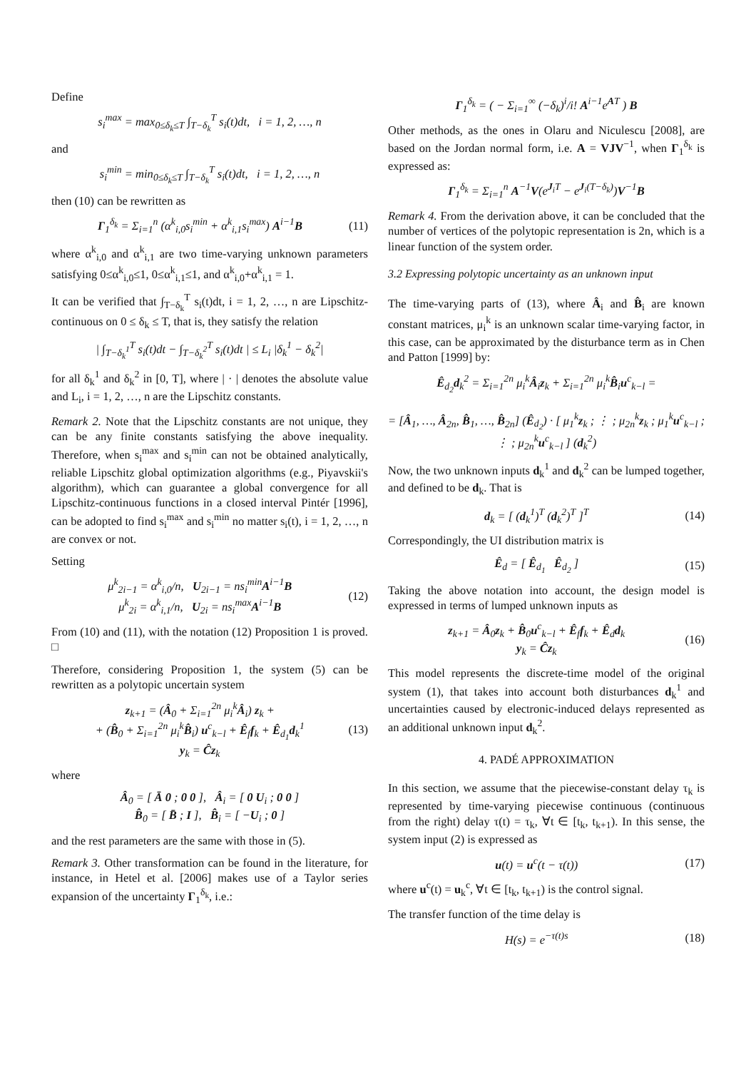Define
s<sub>i</sub><sup>max</sup> = max<sub>0≤δ<sub>k</sub>≤T</sub> ∫<sub>T−δ<sub>k</sub></sub><sup>T</sup> s<sub>i</sub>(t)dt, i = 1, 2, …, n
and
s<sub>i</sub><sup>min</sup> = min<sub>0≤δ<sub>k</sub>≤T</sub> ∫<sub>T−δ<sub>k</sub></sub><sup>T</sup> s<sub>i</sub>(t)dt, i = 1, 2, …, n
then (10) can be rewritten as
Γ<sub>1</sub><sup>δ<sub>k</sub></sup> = Σ<sub>i=1</sub><sup>n</sup> (α<sup>k</sup><sub>i,0</sub>s<sub>i</sub><sup>min</sup> + α<sup>k</sup><sub>i,1</sub>s<sub>i</sub><sup>max</sup>) A<sup>i−1</sup>B (11)
where α<sup>k</sup><sub>i,0</sub> and α<sup>k</sup><sub>i,1</sub> are two time-varying unknown parameters satisfying 0≤α<sup>k</sup><sub>i,0</sub>≤1, 0≤α<sup>k</sup><sub>i,1</sub>≤1, and α<sup>k</sup><sub>i,0</sub>+α<sup>k</sup><sub>i,1</sub> = 1.
It can be verified that ∫<sub>T−δ<sub>k</sub></sub><sup>T</sup> s<sub>i</sub>(t)dt, i = 1, 2, …, n are Lipschitz-continuous on 0 ≤ δ<sub>k</sub> ≤ T, that is, they satisfy the relation
| ∫<sub>T−δ<sub>k</sub><sup>1</sup></sub><sup>T</sup> s<sub>i</sub>(t)dt − ∫<sub>T−δ<sub>k</sub><sup>2</sup></sub><sup>T</sup> s<sub>i</sub>(t)dt | ≤ L<sub>i</sub> |δ<sub>k</sub><sup>1</sup> − δ<sub>k</sub><sup>2</sup>|
for all δ<sub>k</sub><sup>1</sup> and δ<sub>k</sub><sup>2</sup> in [0, T], where | · | denotes the absolute value and L<sub>i</sub>, i = 1, 2, …, n are the Lipschitz constants.
Remark 2. Note that the Lipschitz constants are not unique, they can be any finite constants satisfying the above inequality. Therefore, when s<sub>i</sub><sup>max</sup> and s<sub>i</sub><sup>min</sup> can not be obtained analytically, reliable Lipschitz global optimization algorithms (e.g., Piyavskii's algorithm), which can guarantee a global convergence for all Lipschitz-continuous functions in a closed interval Pintér [1996], can be adopted to find s<sub>i</sub><sup>max</sup> and s<sub>i</sub><sup>min</sup> no matter s<sub>i</sub>(t), i = 1, 2, …, n are convex or not.
Setting
μ<sup>k</sup><sub>2i−1</sub> = α<sup>k</sup><sub>i,0</sub>/n, U<sub>2i−1</sub> = ns<sub>i</sub><sup>min</sup>A<sup>i−1</sup>B
μ<sup>k</sup><sub>2i</sub> = α<sup>k</sup><sub>i,1</sub>/n, U<sub>2i</sub> = ns<sub>i</sub><sup>max</sup>A<sup>i−1</sup>B (12)
From (10) and (11), with the notation (12) Proposition 1 is proved. □
Therefore, considering Proposition 1, the system (5) can be rewritten as a polytopic uncertain system
z<sub>k+1</sub> = (Â<sub>0</sub> + Σ<sub>i=1</sub><sup>2n</sup> μ<sub>i</sub><sup>k</sup>Â<sub>i</sub>) z<sub>k</sub> +
+ (B̂<sub>0</sub> + Σ<sub>i=1</sub><sup>2n</sup> μ<sub>i</sub><sup>k</sup>B̂<sub>i</sub>) u<sup>c</sup><sub>k−l</sub> + Ê<sub>f</sub>f<sub>k</sub> + Ê<sub>d<sub>1</sub></sub>d<sub>k</sub><sup>1</sup>
y<sub>k</sub> = Ĉz<sub>k</sub> (13)
where
Â<sub>0</sub> = [ Ā 0 ; 0 0 ], Â<sub>i</sub> = [ 0 U<sub>i</sub> ; 0 0 ]
B̂<sub>0</sub> = [ B̄ ; I ], B̂<sub>i</sub> = [ −U<sub>i</sub> ; 0 ]
and the rest parameters are the same with those in (5).
Remark 3. Other transformation can be found in the literature, for instance, in Hetel et al. [2006] makes use of a Taylor series expansion of the uncertainty Γ<sub>1</sub><sup>δ<sub>k</sub></sup>, i.e.:
Γ<sub>1</sub><sup>δ<sub>k</sub></sup> = ( − Σ<sub>i=1</sub><sup>∞</sup> (−δ<sub>k</sub>)<sup>i</sup>/i! A<sup>i−1</sup>e<sup>AT</sup> ) B
Other methods, as the ones in Olaru and Niculescu [2008], are based on the Jordan normal form, i.e. A = VJV<sup>−1</sup>, when Γ<sub>1</sub><sup>δ<sub>k</sub></sup> is expressed as:
Γ<sub>1</sub><sup>δ<sub>k</sub></sup> = Σ<sub>i=1</sub><sup>n</sup> A<sup>−1</sup>V(e<sup>J<sub>i</sub>T</sup> − e<sup>J<sub>i</sub>(T−δ<sub>k</sub>)</sup>)V<sup>−1</sup>B
Remark 4. From the derivation above, it can be concluded that the number of vertices of the polytopic representation is 2n, which is a linear function of the system order.
3.2 Expressing polytopic uncertainty as an unknown input
The time-varying parts of (13), where Â<sub>i</sub> and B̂<sub>i</sub> are known constant matrices, μ<sub>i</sub><sup>k</sup> is an unknown scalar time-varying factor, in this case, can be approximated by the disturbance term as in Chen and Patton [1999] by:
Ê<sub>d<sub>2</sub></sub>d<sub>k</sub><sup>2</sup> = Σ<sub>i=1</sub><sup>2n</sup> μ<sub>i</sub><sup>k</sup>Â<sub>i</sub>z<sub>k</sub> + Σ<sub>i=1</sub><sup>2n</sup> μ<sub>i</sub><sup>k</sup>B̂<sub>i</sub>u<sup>c</sup><sub>k−l</sub> =
= [Â<sub>1</sub>, …, Â<sub>2n</sub>, B̂<sub>1</sub>, …, B̂<sub>2n</sub>] (Ê<sub>d<sub>2</sub></sub>) · [ μ<sub>1</sub><sup>k</sup>z<sub>k</sub> ; ⋮ ; μ<sub>2n</sub><sup>k</sup>z<sub>k</sub> ; μ<sub>1</sub><sup>k</sup>u<sup>c</sup><sub>k−l</sub> ; ⋮ ; μ<sub>2n</sub><sup>k</sup>u<sup>c</sup><sub>k−l</sub> ] (d<sub>k</sub><sup>2</sup>)
Now, the two unknown inputs d<sub>k</sub><sup>1</sup> and d<sub>k</sub><sup>2</sup> can be lumped together, and defined to be d<sub>k</sub>. That is
d<sub>k</sub> = [ (d<sub>k</sub><sup>1</sup>)<sup>T</sup> (d<sub>k</sub><sup>2</sup>)<sup>T</sup> ]<sup>T</sup> (14)
Correspondingly, the UI distribution matrix is
Ê<sub>d</sub> = [ Ê<sub>d<sub>1</sub></sub> Ê<sub>d<sub>2</sub></sub> ] (15)
Taking the above notation into account, the design model is expressed in terms of lumped unknown inputs as
z<sub>k+1</sub> = Â<sub>0</sub>z<sub>k</sub> + B̂<sub>0</sub>u<sup>c</sup><sub>k−l</sub> + Ê<sub>f</sub>f<sub>k</sub> + Ê<sub>d</sub>d<sub>k</sub>
y<sub>k</sub> = Ĉz<sub>k</sub> (16)
This model represents the discrete-time model of the original system (1), that takes into account both disturbances d<sub>k</sub><sup>1</sup> and uncertainties caused by electronic-induced delays represented as an additional unknown input d<sub>k</sub><sup>2</sup>.
4. PADÉ APPROXIMATION
In this section, we assume that the piecewise-constant delay τ<sub>k</sub> is represented by time-varying piecewise continuous (continuous from the right) delay τ(t) = τ<sub>k</sub>, ∀t ∈ [t<sub>k</sub>, t<sub>k+1</sub>). In this sense, the system input (2) is expressed as
u(t) = u<sup>c</sup>(t − τ(t)) (17)
where u<sup>c</sup>(t) = u<sub>k</sub><sup>c</sup>, ∀t ∈ [t<sub>k</sub>, t<sub>k+1</sub>) is the control signal.
The transfer function of the time delay is
H(s) = e<sup>−τ(t)s</sup> (18)